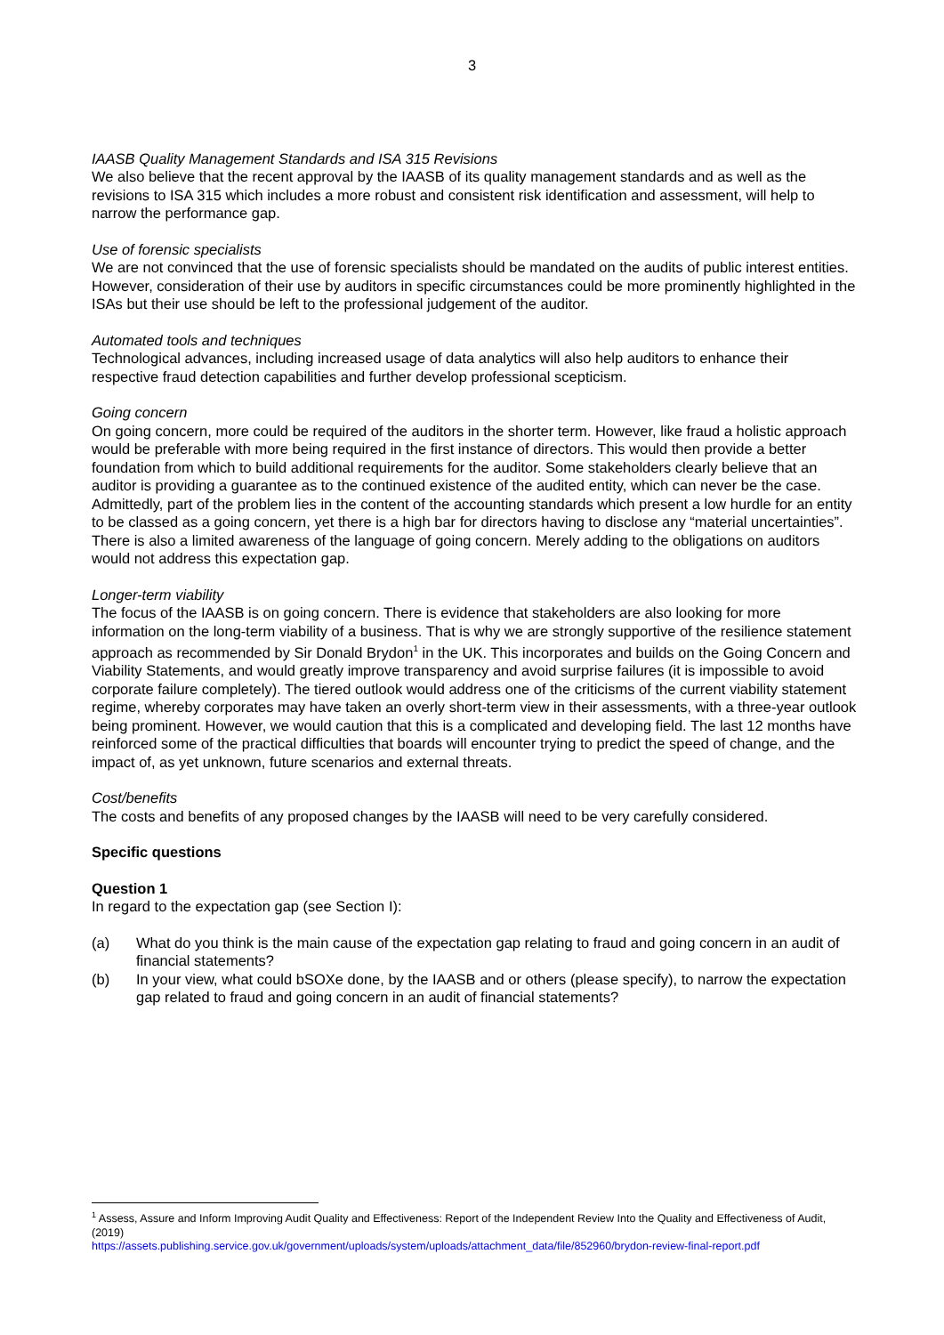3
IAASB Quality Management Standards and ISA 315 Revisions
We also believe that the recent approval by the IAASB of its quality management standards and as well as the revisions to ISA 315 which includes a more robust and consistent risk identification and assessment, will help to narrow the performance gap.
Use of forensic specialists
We are not convinced that the use of forensic specialists should be mandated on the audits of public interest entities. However, consideration of their use by auditors in specific circumstances could be more prominently highlighted in the ISAs but their use should be left to the professional judgement of the auditor.
Automated tools and techniques
Technological advances, including increased usage of data analytics will also help auditors to enhance their respective fraud detection capabilities and further develop professional scepticism.
Going concern
On going concern, more could be required of the auditors in the shorter term. However, like fraud a holistic approach would be preferable with more being required in the first instance of directors. This would then provide a better foundation from which to build additional requirements for the auditor. Some stakeholders clearly believe that an auditor is providing a guarantee as to the continued existence of the audited entity, which can never be the case. Admittedly, part of the problem lies in the content of the accounting standards which present a low hurdle for an entity to be classed as a going concern, yet there is a high bar for directors having to disclose any “material uncertainties”. There is also a limited awareness of the language of going concern. Merely adding to the obligations on auditors would not address this expectation gap.
Longer-term viability
The focus of the IAASB is on going concern. There is evidence that stakeholders are also looking for more information on the long-term viability of a business. That is why we are strongly supportive of the resilience statement approach as recommended by Sir Donald Brydon<sup>1</sup> in the UK. This incorporates and builds on the Going Concern and Viability Statements, and would greatly improve transparency and avoid surprise failures (it is impossible to avoid corporate failure completely). The tiered outlook would address one of the criticisms of the current viability statement regime, whereby corporates may have taken an overly short-term view in their assessments, with a three-year outlook being prominent. However, we would caution that this is a complicated and developing field. The last 12 months have reinforced some of the practical difficulties that boards will encounter trying to predict the speed of change, and the impact of, as yet unknown, future scenarios and external threats.
Cost/benefits
The costs and benefits of any proposed changes by the IAASB will need to be very carefully considered.
Specific questions
Question 1
In regard to the expectation gap (see Section I):
(a) What do you think is the main cause of the expectation gap relating to fraud and going concern in an audit of financial statements?
(b) In your view, what could bSOXe done, by the IAASB and or others (please specify), to narrow the expectation gap related to fraud and going concern in an audit of financial statements?
<sup>1</sup> Assess, Assure and Inform Improving Audit Quality and Effectiveness: Report of the Independent Review Into the Quality and Effectiveness of Audit, (2019)
https://assets.publishing.service.gov.uk/government/uploads/system/uploads/attachment_data/file/852960/brydon-review-final-report.pdf